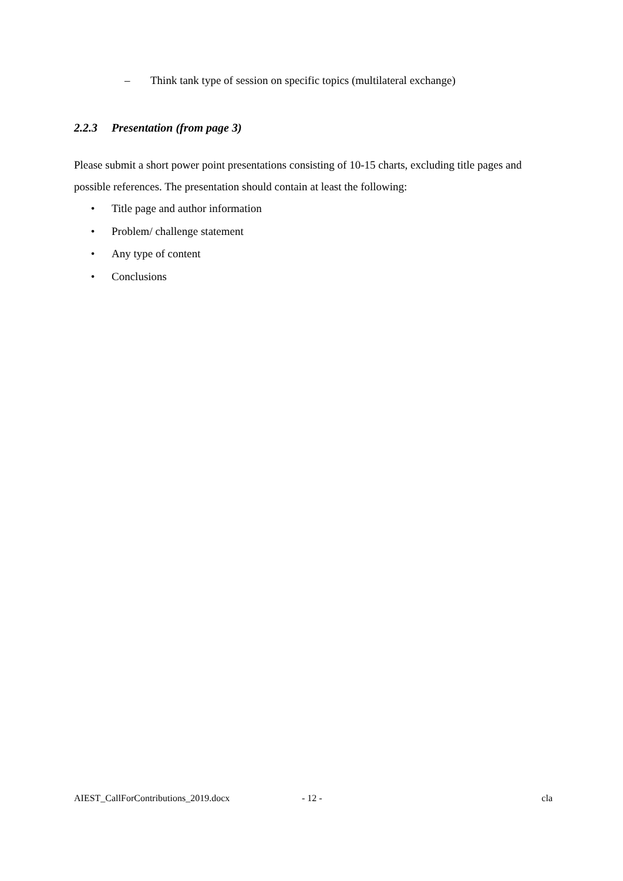– Think tank type of session on specific topics (multilateral exchange)
2.2.3 Presentation (from page 3)
Please submit a short power point presentations consisting of 10-15 charts, excluding title pages and possible references. The presentation should contain at least the following:
• Title page and author information
• Problem/ challenge statement
• Any type of content
• Conclusions
AIEST_CallForContributions_2019.docx - 12 - cla